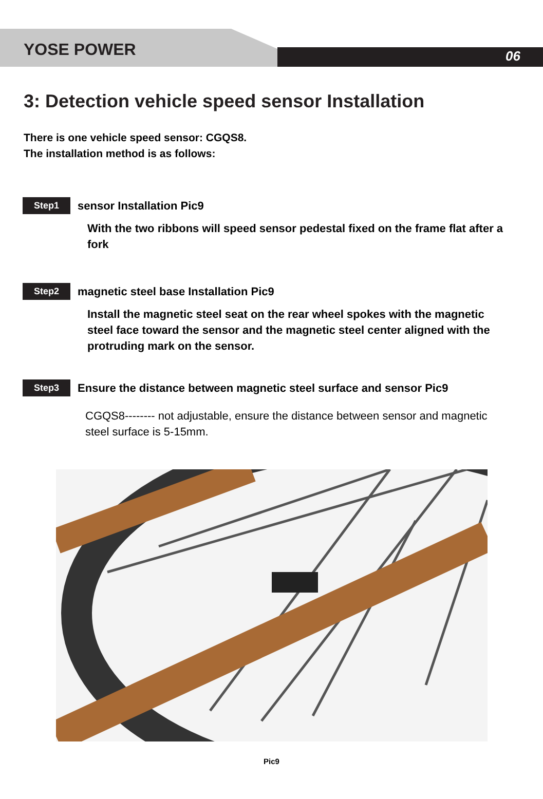YOSE POWER 06
3: Detection vehicle speed sensor Installation
There is one vehicle speed sensor: CGQS8.
The installation method is as follows:
Step1 sensor Installation Pic9
With the two ribbons will speed sensor pedestal fixed on the frame flat after a fork
Step2 magnetic steel base Installation Pic9
Install the magnetic steel seat on the rear wheel spokes with the magnetic steel face toward the sensor and the magnetic steel center aligned with the protruding mark on the sensor.
Step3 Ensure the distance between magnetic steel surface and sensor Pic9
CGQS8-------- not adjustable, ensure the distance between sensor and magnetic steel surface is 5-15mm.
Pic9